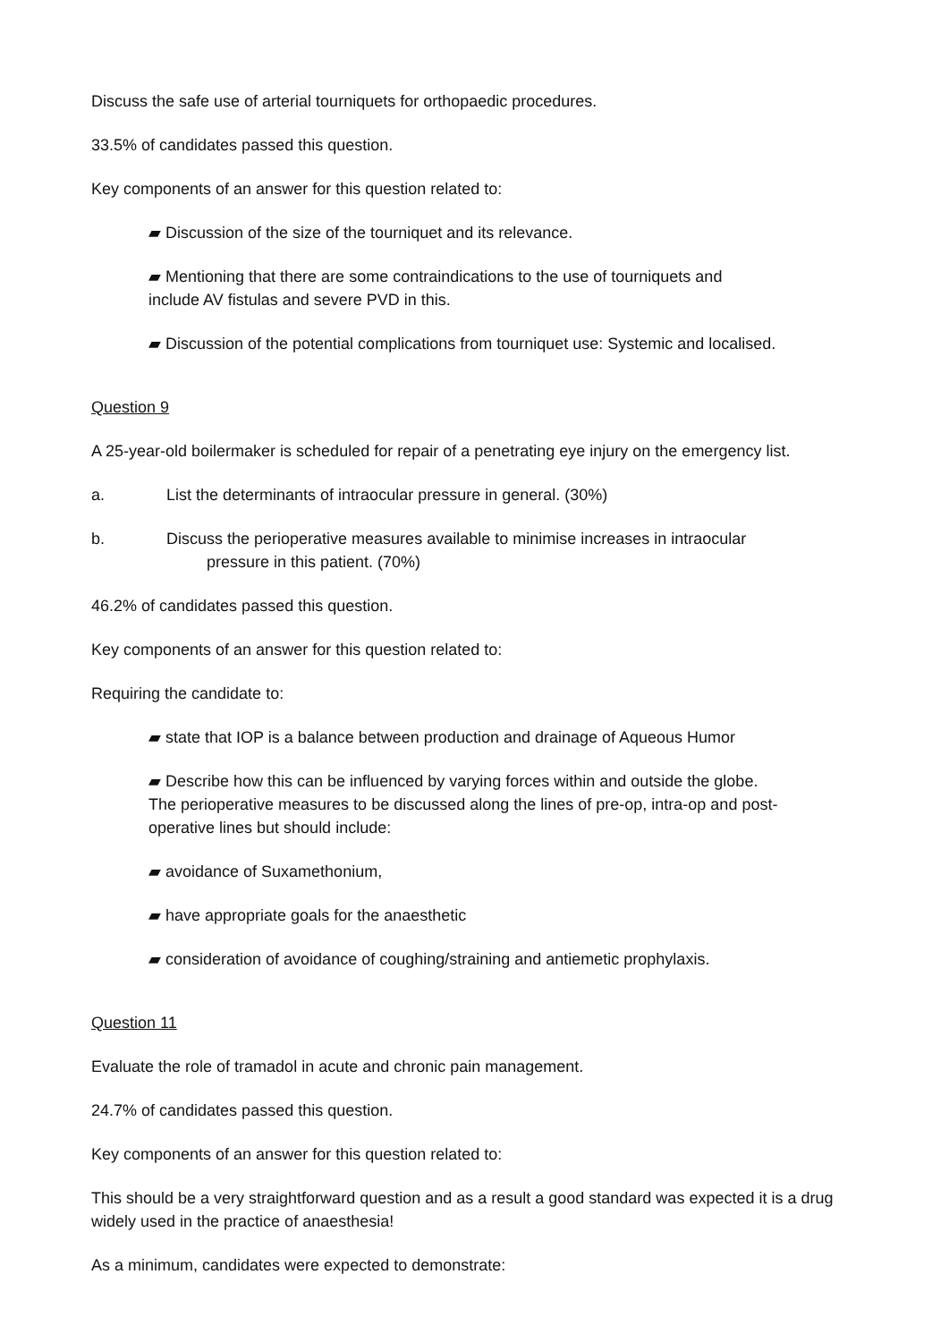Discuss the safe use of arterial tourniquets for orthopaedic procedures.
33.5% of candidates passed this question.
Key components of an answer for this question related to:
▰ Discussion of the size of the tourniquet and its relevance.
▰ Mentioning that there are some contraindications to the use of tourniquets and
include AV fistulas and severe PVD in this.
▰ Discussion of the potential complications from tourniquet use: Systemic and localised.
Question 9
A 25-year-old boilermaker is scheduled for repair of a penetrating eye injury on the emergency list.
a. List the determinants of intraocular pressure in general. (30%)
b. Discuss the perioperative measures available to minimise increases in intraocular
pressure in this patient. (70%)
46.2% of candidates passed this question.
Key components of an answer for this question related to:
Requiring the candidate to:
▰ state that IOP is a balance between production and drainage of Aqueous Humor
▰ Describe how this can be influenced by varying forces within and outside the globe.
The perioperative measures to be discussed along the lines of pre-op, intra-op and post-
operative lines but should include:
▰ avoidance of Suxamethonium,
▰ have appropriate goals for the anaesthetic
▰ consideration of avoidance of coughing/straining and antiemetic prophylaxis.
Question 11
Evaluate the role of tramadol in acute and chronic pain management.
24.7% of candidates passed this question.
Key components of an answer for this question related to:
This should be a very straightforward question and as a result a good standard was expected it is a drug widely used in the practice of anaesthesia!
As a minimum, candidates were expected to demonstrate: